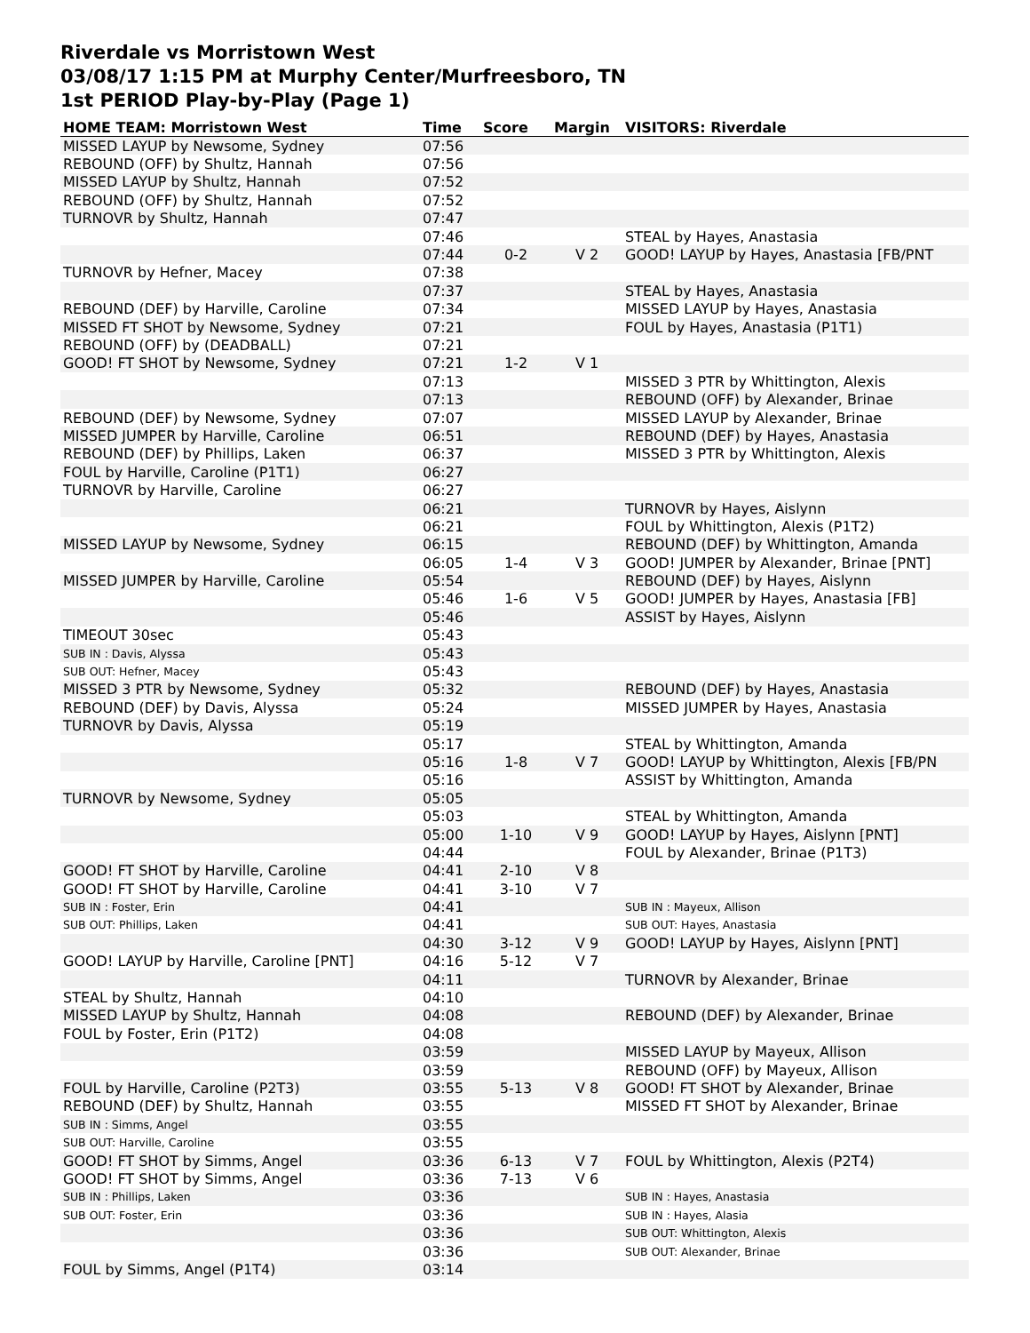Riverdale vs Morristown West
03/08/17 1:15 PM at Murphy Center/Murfreesboro, TN
1st PERIOD Play-by-Play (Page 1)
| HOME TEAM: Morristown West | Time | Score | Margin | VISITORS: Riverdale |
| --- | --- | --- | --- | --- |
| MISSED LAYUP by Newsome, Sydney | 07:56 | | | |
| REBOUND (OFF) by Shultz, Hannah | 07:56 | | | |
| MISSED LAYUP by Shultz, Hannah | 07:52 | | | |
| REBOUND (OFF) by Shultz, Hannah | 07:52 | | | |
| TURNOVR by Shultz, Hannah | 07:47 | | | |
| | 07:46 | | | STEAL by Hayes, Anastasia |
| | 07:44 | 0-2 | V 2 | GOOD! LAYUP by Hayes, Anastasia [FB/PNT |
| TURNOVR by Hefner, Macey | 07:38 | | | |
| | 07:37 | | | STEAL by Hayes, Anastasia |
| REBOUND (DEF) by Harville, Caroline | 07:34 | | | MISSED LAYUP by Hayes, Anastasia |
| MISSED FT SHOT by Newsome, Sydney | 07:21 | | | FOUL by Hayes, Anastasia (P1T1) |
| REBOUND (OFF) by (DEADBALL) | 07:21 | | | |
| GOOD! FT SHOT by Newsome, Sydney | 07:21 | 1-2 | V 1 | |
| | 07:13 | | | MISSED 3 PTR by Whittington, Alexis |
| | 07:13 | | | REBOUND (OFF) by Alexander, Brinae |
| REBOUND (DEF) by Newsome, Sydney | 07:07 | | | MISSED LAYUP by Alexander, Brinae |
| MISSED JUMPER by Harville, Caroline | 06:51 | | | REBOUND (DEF) by Hayes, Anastasia |
| REBOUND (DEF) by Phillips, Laken | 06:37 | | | MISSED 3 PTR by Whittington, Alexis |
| FOUL by Harville, Caroline (P1T1) | 06:27 | | | |
| TURNOVR by Harville, Caroline | 06:27 | | | |
| | 06:21 | | | TURNOVR by Hayes, Aislynn |
| | 06:21 | | | FOUL by Whittington, Alexis (P1T2) |
| MISSED LAYUP by Newsome, Sydney | 06:15 | | | REBOUND (DEF) by Whittington, Amanda |
| | 06:05 | 1-4 | V 3 | GOOD! JUMPER by Alexander, Brinae [PNT] |
| MISSED JUMPER by Harville, Caroline | 05:54 | | | REBOUND (DEF) by Hayes, Aislynn |
| | 05:46 | 1-6 | V 5 | GOOD! JUMPER by Hayes, Anastasia [FB] |
| | 05:46 | | | ASSIST by Hayes, Aislynn |
| TIMEOUT 30sec | 05:43 | | | |
| SUB IN : Davis, Alyssa | 05:43 | | | |
| SUB OUT: Hefner, Macey | 05:43 | | | |
| MISSED 3 PTR by Newsome, Sydney | 05:32 | | | REBOUND (DEF) by Hayes, Anastasia |
| REBOUND (DEF) by Davis, Alyssa | 05:24 | | | MISSED JUMPER by Hayes, Anastasia |
| TURNOVR by Davis, Alyssa | 05:19 | | | |
| | 05:17 | | | STEAL by Whittington, Amanda |
| | 05:16 | 1-8 | V 7 | GOOD! LAYUP by Whittington, Alexis [FB/PN |
| | 05:16 | | | ASSIST by Whittington, Amanda |
| TURNOVR by Newsome, Sydney | 05:05 | | | |
| | 05:03 | | | STEAL by Whittington, Amanda |
| | 05:00 | 1-10 | V 9 | GOOD! LAYUP by Hayes, Aislynn [PNT] |
| | 04:44 | | | FOUL by Alexander, Brinae (P1T3) |
| GOOD! FT SHOT by Harville, Caroline | 04:41 | 2-10 | V 8 | |
| GOOD! FT SHOT by Harville, Caroline | 04:41 | 3-10 | V 7 | |
| SUB IN : Foster, Erin | 04:41 | | | SUB IN : Mayeux, Allison |
| SUB OUT: Phillips, Laken | 04:41 | | | SUB OUT: Hayes, Anastasia |
| | 04:30 | 3-12 | V 9 | GOOD! LAYUP by Hayes, Aislynn [PNT] |
| GOOD! LAYUP by Harville, Caroline [PNT] | 04:16 | 5-12 | V 7 | |
| | 04:11 | | | TURNOVR by Alexander, Brinae |
| STEAL by Shultz, Hannah | 04:10 | | | |
| MISSED LAYUP by Shultz, Hannah | 04:08 | | | REBOUND (DEF) by Alexander, Brinae |
| FOUL by Foster, Erin (P1T2) | 04:08 | | | |
| | 03:59 | | | MISSED LAYUP by Mayeux, Allison |
| | 03:59 | | | REBOUND (OFF) by Mayeux, Allison |
| FOUL by Harville, Caroline (P2T3) | 03:55 | 5-13 | V 8 | GOOD! FT SHOT by Alexander, Brinae |
| REBOUND (DEF) by Shultz, Hannah | 03:55 | | | MISSED FT SHOT by Alexander, Brinae |
| SUB IN : Simms, Angel | 03:55 | | | |
| SUB OUT: Harville, Caroline | 03:55 | | | |
| GOOD! FT SHOT by Simms, Angel | 03:36 | 6-13 | V 7 | FOUL by Whittington, Alexis (P2T4) |
| GOOD! FT SHOT by Simms, Angel | 03:36 | 7-13 | V 6 | |
| SUB IN : Phillips, Laken | 03:36 | | | SUB IN : Hayes, Anastasia |
| SUB OUT: Foster, Erin | 03:36 | | | SUB IN : Hayes, Alasia |
| | 03:36 | | | SUB OUT: Whittington, Alexis |
| | 03:36 | | | SUB OUT: Alexander, Brinae |
| FOUL by Simms, Angel (P1T4) | 03:14 | | | |